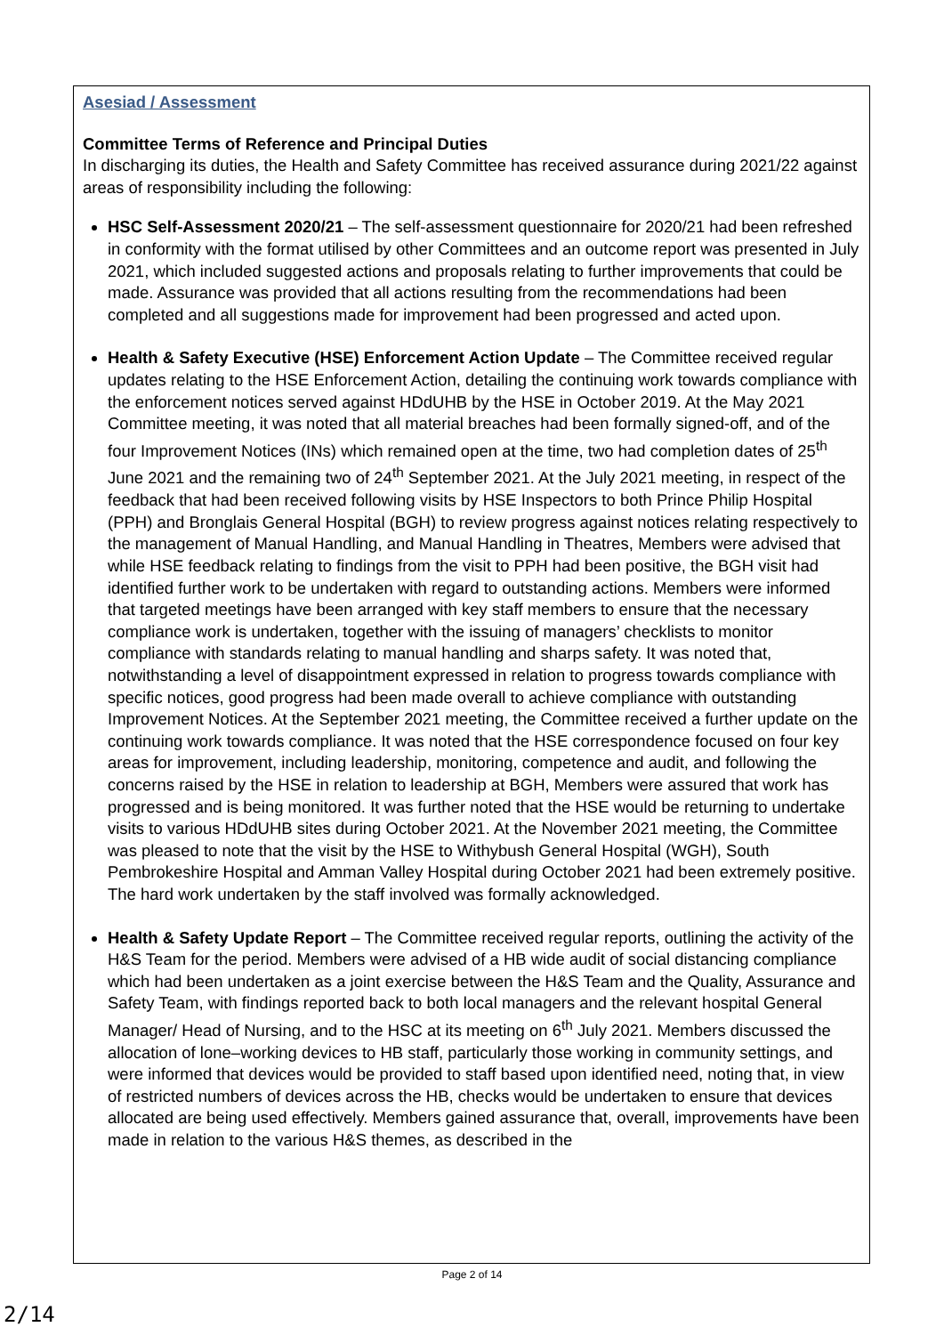Asesiad / Assessment
Committee Terms of Reference and Principal Duties
In discharging its duties, the Health and Safety Committee has received assurance during 2021/22 against areas of responsibility including the following:
HSC Self-Assessment 2020/21 – The self-assessment questionnaire for 2020/21 had been refreshed in conformity with the format utilised by other Committees and an outcome report was presented in July 2021, which included suggested actions and proposals relating to further improvements that could be made. Assurance was provided that all actions resulting from the recommendations had been completed and all suggestions made for improvement had been progressed and acted upon.
Health & Safety Executive (HSE) Enforcement Action Update – The Committee received regular updates relating to the HSE Enforcement Action, detailing the continuing work towards compliance with the enforcement notices served against HDdUHB by the HSE in October 2019. At the May 2021 Committee meeting, it was noted that all material breaches had been formally signed-off, and of the four Improvement Notices (INs) which remained open at the time, two had completion dates of 25<sup>th</sup> June 2021 and the remaining two of 24<sup>th</sup> September 2021. At the July 2021 meeting, in respect of the feedback that had been received following visits by HSE Inspectors to both Prince Philip Hospital (PPH) and Bronglais General Hospital (BGH) to review progress against notices relating respectively to the management of Manual Handling, and Manual Handling in Theatres, Members were advised that while HSE feedback relating to findings from the visit to PPH had been positive, the BGH visit had identified further work to be undertaken with regard to outstanding actions. Members were informed that targeted meetings have been arranged with key staff members to ensure that the necessary compliance work is undertaken, together with the issuing of managers’ checklists to monitor compliance with standards relating to manual handling and sharps safety. It was noted that, notwithstanding a level of disappointment expressed in relation to progress towards compliance with specific notices, good progress had been made overall to achieve compliance with outstanding Improvement Notices. At the September 2021 meeting, the Committee received a further update on the continuing work towards compliance. It was noted that the HSE correspondence focused on four key areas for improvement, including leadership, monitoring, competence and audit, and following the concerns raised by the HSE in relation to leadership at BGH, Members were assured that work has progressed and is being monitored. It was further noted that the HSE would be returning to undertake visits to various HDdUHB sites during October 2021. At the November 2021 meeting, the Committee was pleased to note that the visit by the HSE to Withybush General Hospital (WGH), South Pembrokeshire Hospital and Amman Valley Hospital during October 2021 had been extremely positive. The hard work undertaken by the staff involved was formally acknowledged.
Health & Safety Update Report – The Committee received regular reports, outlining the activity of the H&S Team for the period. Members were advised of a HB wide audit of social distancing compliance which had been undertaken as a joint exercise between the H&S Team and the Quality, Assurance and Safety Team, with findings reported back to both local managers and the relevant hospital General Manager/ Head of Nursing, and to the HSC at its meeting on 6<sup>th</sup> July 2021. Members discussed the allocation of lone–working devices to HB staff, particularly those working in community settings, and were informed that devices would be provided to staff based upon identified need, noting that, in view of restricted numbers of devices across the HB, checks would be undertaken to ensure that devices allocated are being used effectively. Members gained assurance that, overall, improvements have been made in relation to the various H&S themes, as described in the
Page 2 of 14
2/14